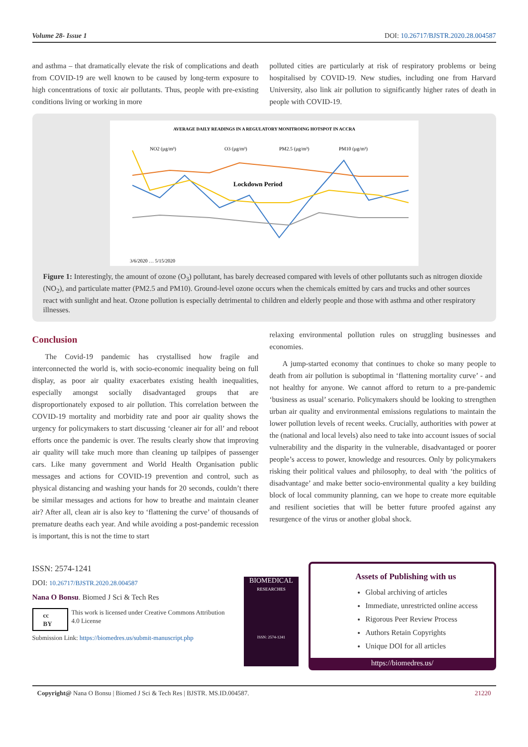Volume 28- Issue 1 DOI: 10.26717/BJSTR.2020.28.004587
and asthma – that dramatically elevate the risk of complications and death from COVID-19 are well known to be caused by long-term exposure to high concentrations of toxic air pollutants. Thus, people with pre-existing conditions living or working in more
polluted cities are particularly at risk of respiratory problems or being hospitalised by COVID-19. New studies, including one from Harvard University, also link air pollution to significantly higher rates of death in people with COVID-19.
AVERAGE DAILY READINGS IN A REGULATORY MONITROING HOTSPOT IN ACCRA
NO2 (µg/m³)
O3 (µg/m³)
PM2.5 (µg/m³)
PM10 (µg/m³)
Lockdown Period
3/6/2020 … 5/15/2020
Figure 1: Interestingly, the amount of ozone (O<sub>3</sub>) pollutant, has barely decreased compared with levels of other pollutants such as nitrogen dioxide (NO<sub>2</sub>), and particulate matter (PM2.5 and PM10). Ground-level ozone occurs when the chemicals emitted by cars and trucks and other sources react with sunlight and heat. Ozone pollution is especially detrimental to children and elderly people and those with asthma and other respiratory illnesses.
Conclusion
The Covid-19 pandemic has crystallised how fragile and interconnected the world is, with socio-economic inequality being on full display, as poor air quality exacerbates existing health inequalities, especially amongst socially disadvantaged groups that are disproportionately exposed to air pollution. This correlation between the COVID-19 mortality and morbidity rate and poor air quality shows the urgency for policymakers to start discussing ‘cleaner air for all’ and reboot efforts once the pandemic is over. The results clearly show that improving air quality will take much more than cleaning up tailpipes of passenger cars. Like many government and World Health Organisation public messages and actions for COVID-19 prevention and control, such as physical distancing and washing your hands for 20 seconds, couldn’t there be similar messages and actions for how to breathe and maintain cleaner air? After all, clean air is also key to ‘flattening the curve’ of thousands of premature deaths each year. And while avoiding a post-pandemic recession is important, this is not the time to start
relaxing environmental pollution rules on struggling businesses and economies.
A jump-started economy that continues to choke so many people to death from air pollution is suboptimal in ‘flattening mortality curve’ - and not healthy for anyone. We cannot afford to return to a pre-pandemic ‘business as usual’ scenario. Policymakers should be looking to strengthen urban air quality and environmental emissions regulations to maintain the lower pollution levels of recent weeks. Crucially, authorities with power at the (national and local levels) also need to take into account issues of social vulnerability and the disparity in the vulnerable, disadvantaged or poorer people’s access to power, knowledge and resources. Only by policymakers risking their political values and philosophy, to deal with ‘the politics of disadvantage’ and make better socio-environmental quality a key building block of local community planning, can we hope to create more equitable and resilient societies that will be better future proofed against any resurgence of the virus or another global shock.
ISSN: 2574-1241
DOI: 10.26717/BJSTR.2020.28.004587
Nana O Bonsu. Biomed J Sci & Tech Res
cc BY This work is licensed under Creative Commons Attribution 4.0 License
Submission Link: https://biomedres.us/submit-manuscript.php
BIOMEDICAL
RESEARCHES
ISSN: 2574-1241
Assets of Publishing with us
Global archiving of articles
Immediate, unrestricted online access
Rigorous Peer Review Process
Authors Retain Copyrights
Unique DOI for all articles
https://biomedres.us/
Copyright@ Nana O Bonsu | Biomed J Sci & Tech Res | BJSTR. MS.ID.004587. 21220